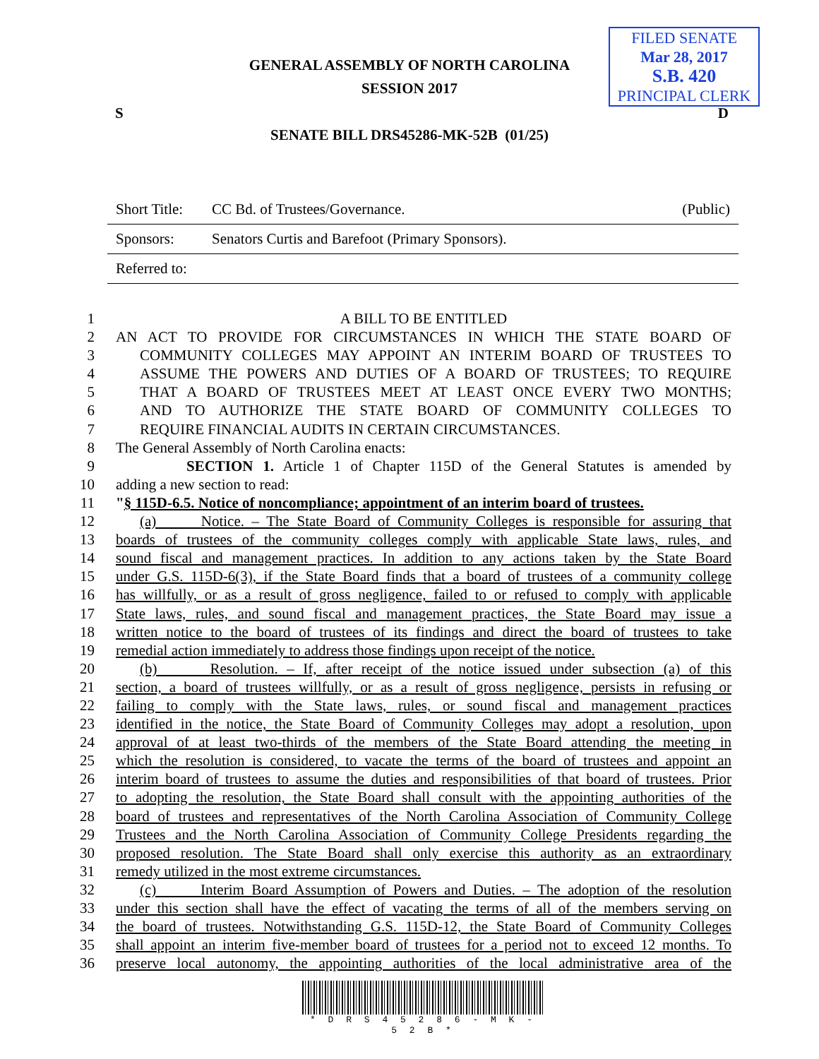FILED SENATE
Mar 28, 2017
S.B. 420
PRINCIPAL CLERK
GENERAL ASSEMBLY OF NORTH CAROLINA
SESSION 2017
S D
SENATE BILL DRS45286-MK-52B (01/25)
Short Title: CC Bd. of Trustees/Governance. (Public)
Sponsors: Senators Curtis and Barefoot (Primary Sponsors).
Referred to:
1 A BILL TO BE ENTITLED
2 AN ACT TO PROVIDE FOR CIRCUMSTANCES IN WHICH THE STATE BOARD OF
3 COMMUNITY COLLEGES MAY APPOINT AN INTERIM BOARD OF TRUSTEES TO
4 ASSUME THE POWERS AND DUTIES OF A BOARD OF TRUSTEES; TO REQUIRE
5 THAT A BOARD OF TRUSTEES MEET AT LEAST ONCE EVERY TWO MONTHS;
6 AND TO AUTHORIZE THE STATE BOARD OF COMMUNITY COLLEGES TO
7 REQUIRE FINANCIAL AUDITS IN CERTAIN CIRCUMSTANCES.
8 The General Assembly of North Carolina enacts:
9 SECTION 1. Article 1 of Chapter 115D of the General Statutes is amended by
10 adding a new section to read:
11 "§ 115D-6.5. Notice of noncompliance; appointment of an interim board of trustees.
12 (a) Notice. – The State Board of Community Colleges is responsible for assuring that
13 boards of trustees of the community colleges comply with applicable State laws, rules, and
14 sound fiscal and management practices. In addition to any actions taken by the State Board
15 under G.S. 115D-6(3), if the State Board finds that a board of trustees of a community college
16 has willfully, or as a result of gross negligence, failed to or refused to comply with applicable
17 State laws, rules, and sound fiscal and management practices, the State Board may issue a
18 written notice to the board of trustees of its findings and direct the board of trustees to take
19 remedial action immediately to address those findings upon receipt of the notice.
20 (b) Resolution. – If, after receipt of the notice issued under subsection (a) of this
21 section, a board of trustees willfully, or as a result of gross negligence, persists in refusing or
22 failing to comply with the State laws, rules, or sound fiscal and management practices
23 identified in the notice, the State Board of Community Colleges may adopt a resolution, upon
24 approval of at least two-thirds of the members of the State Board attending the meeting in
25 which the resolution is considered, to vacate the terms of the board of trustees and appoint an
26 interim board of trustees to assume the duties and responsibilities of that board of trustees. Prior
27 to adopting the resolution, the State Board shall consult with the appointing authorities of the
28 board of trustees and representatives of the North Carolina Association of Community College
29 Trustees and the North Carolina Association of Community College Presidents regarding the
30 proposed resolution. The State Board shall only exercise this authority as an extraordinary
31 remedy utilized in the most extreme circumstances.
32 (c) Interim Board Assumption of Powers and Duties. – The adoption of the resolution
33 under this section shall have the effect of vacating the terms of all of the members serving on
34 the board of trustees. Notwithstanding G.S. 115D-12, the State Board of Community Colleges
35 shall appoint an interim five-member board of trustees for a period not to exceed 12 months. To
36 preserve local autonomy, the appointing authorities of the local administrative area of the
* D R S 4 5 2 8 6 - M K - 5 2 B *